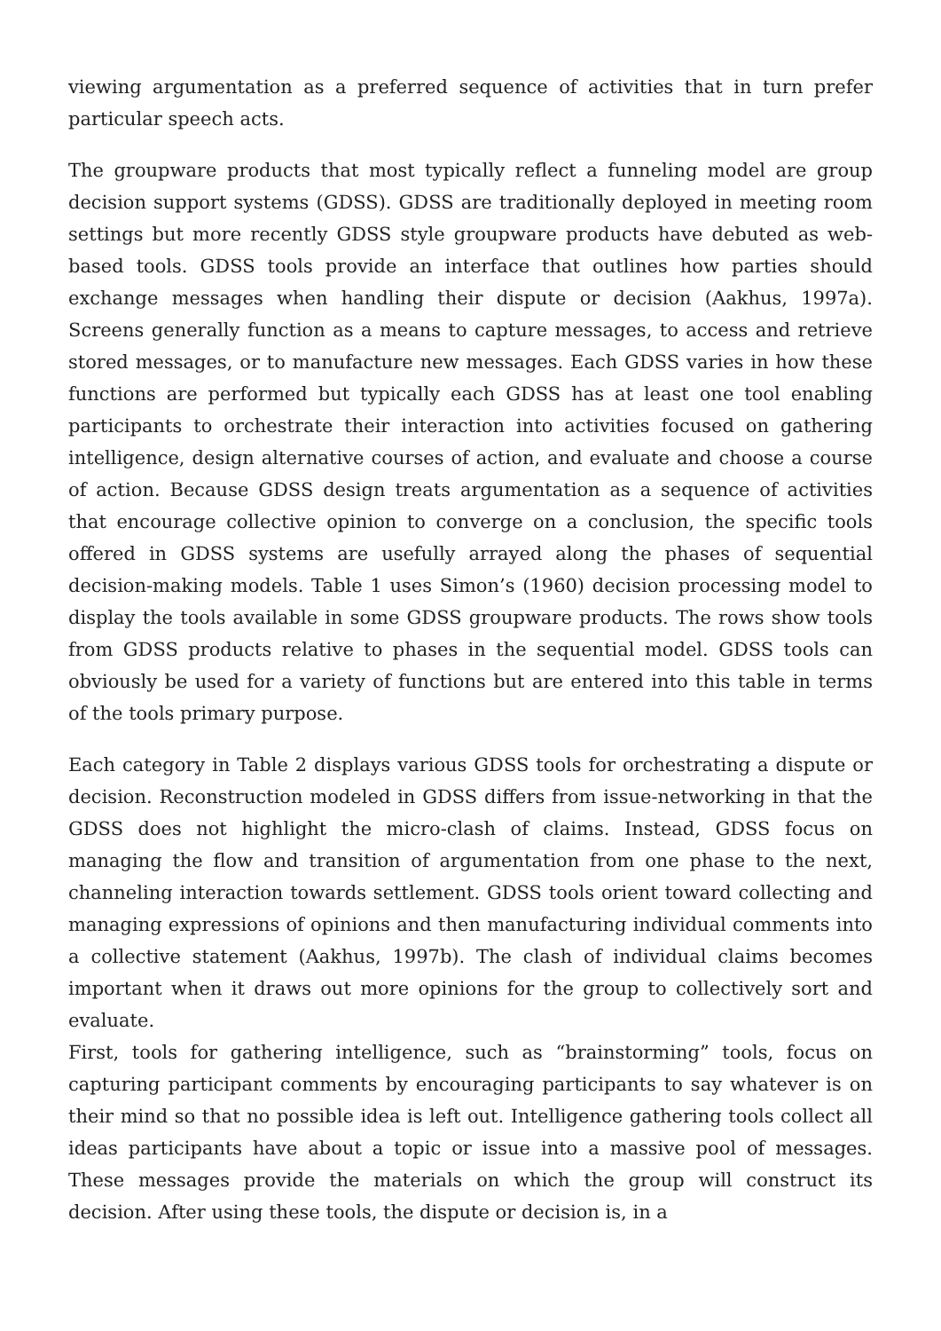viewing argumentation as a preferred sequence of activities that in turn prefer particular speech acts.
The groupware products that most typically reflect a funneling model are group decision support systems (GDSS). GDSS are traditionally deployed in meeting room settings but more recently GDSS style groupware products have debuted as web-based tools. GDSS tools provide an interface that outlines how parties should exchange messages when handling their dispute or decision (Aakhus, 1997a). Screens generally function as a means to capture messages, to access and retrieve stored messages, or to manufacture new messages. Each GDSS varies in how these functions are performed but typically each GDSS has at least one tool enabling participants to orchestrate their interaction into activities focused on gathering intelligence, design alternative courses of action, and evaluate and choose a course of action. Because GDSS design treats argumentation as a sequence of activities that encourage collective opinion to converge on a conclusion, the specific tools offered in GDSS systems are usefully arrayed along the phases of sequential decision-making models. Table 1 uses Simon’s (1960) decision processing model to display the tools available in some GDSS groupware products. The rows show tools from GDSS products relative to phases in the sequential model. GDSS tools can obviously be used for a variety of functions but are entered into this table in terms of the tools primary purpose.
Each category in Table 2 displays various GDSS tools for orchestrating a dispute or decision. Reconstruction modeled in GDSS differs from issue-networking in that the GDSS does not highlight the micro-clash of claims. Instead, GDSS focus on managing the flow and transition of argumentation from one phase to the next, channeling interaction towards settlement. GDSS tools orient toward collecting and managing expressions of opinions and then manufacturing individual comments into a collective statement (Aakhus, 1997b). The clash of individual claims becomes important when it draws out more opinions for the group to collectively sort and evaluate.
First, tools for gathering intelligence, such as “brainstorming” tools, focus on capturing participant comments by encouraging participants to say whatever is on their mind so that no possible idea is left out. Intelligence gathering tools collect all ideas participants have about a topic or issue into a massive pool of messages. These messages provide the materials on which the group will construct its decision. After using these tools, the dispute or decision is, in a